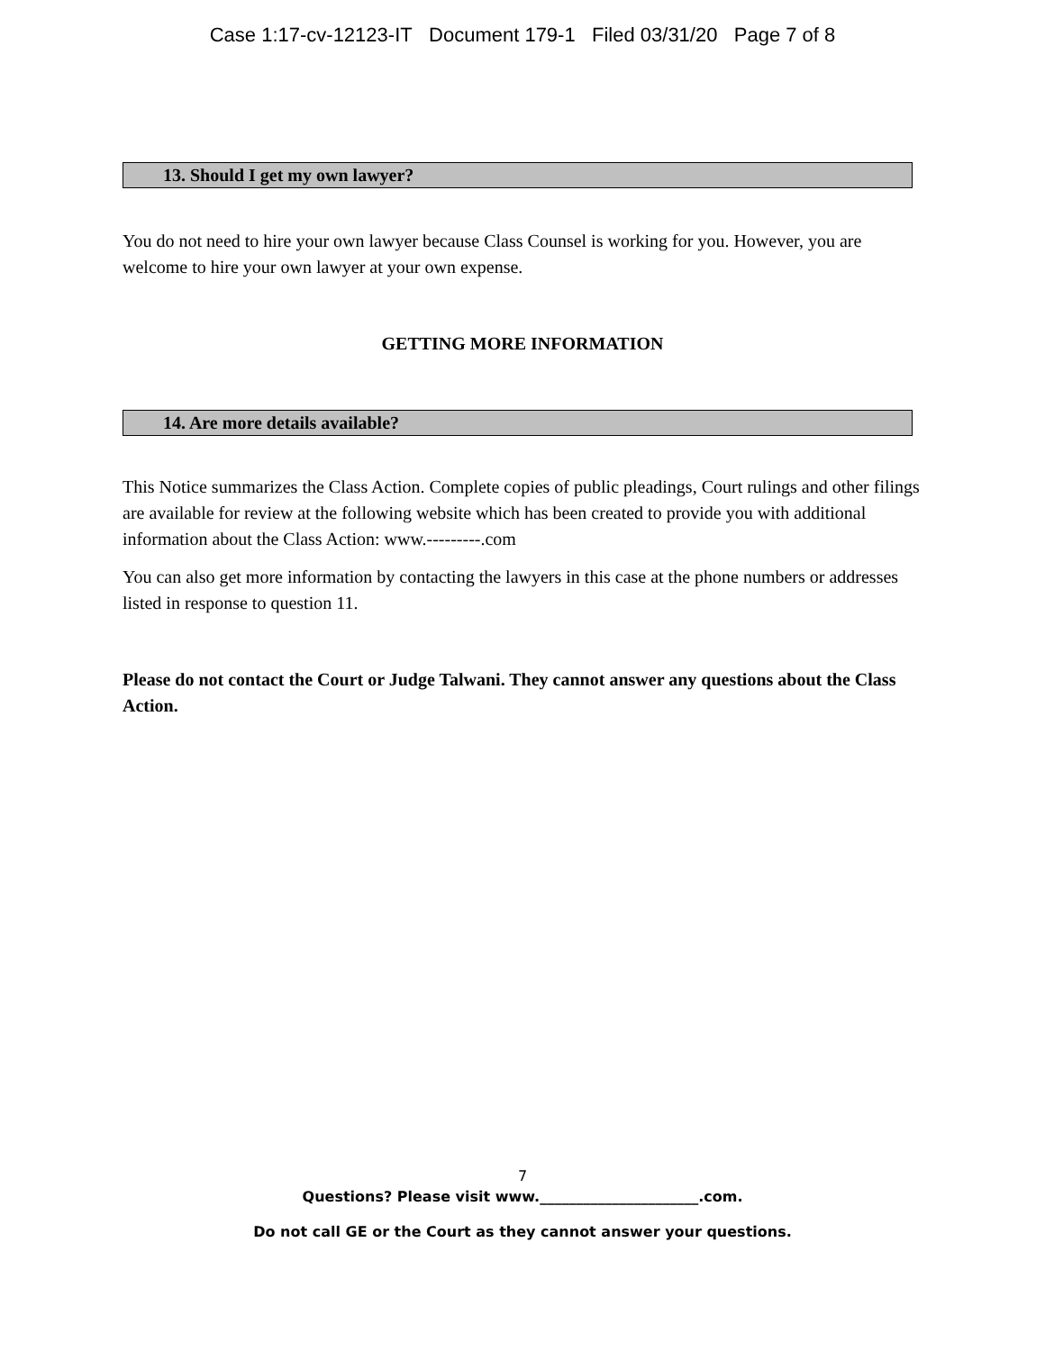Case 1:17-cv-12123-IT Document 179-1 Filed 03/31/20 Page 7 of 8
13. Should I get my own lawyer?
You do not need to hire your own lawyer because Class Counsel is working for you. However, you are welcome to hire your own lawyer at your own expense.
GETTING MORE INFORMATION
14. Are more details available?
This Notice summarizes the Class Action. Complete copies of public pleadings, Court rulings and other filings are available for review at the following website which has been created to provide you with additional information about the Class Action: www.---------.com
You can also get more information by contacting the lawyers in this case at the phone numbers or addresses listed in response to question 11.
Please do not contact the Court or Judge Talwani. They cannot answer any questions about the Class Action.
7
Questions? Please visit www.______________________.com.
Do not call GE or the Court as they cannot answer your questions.